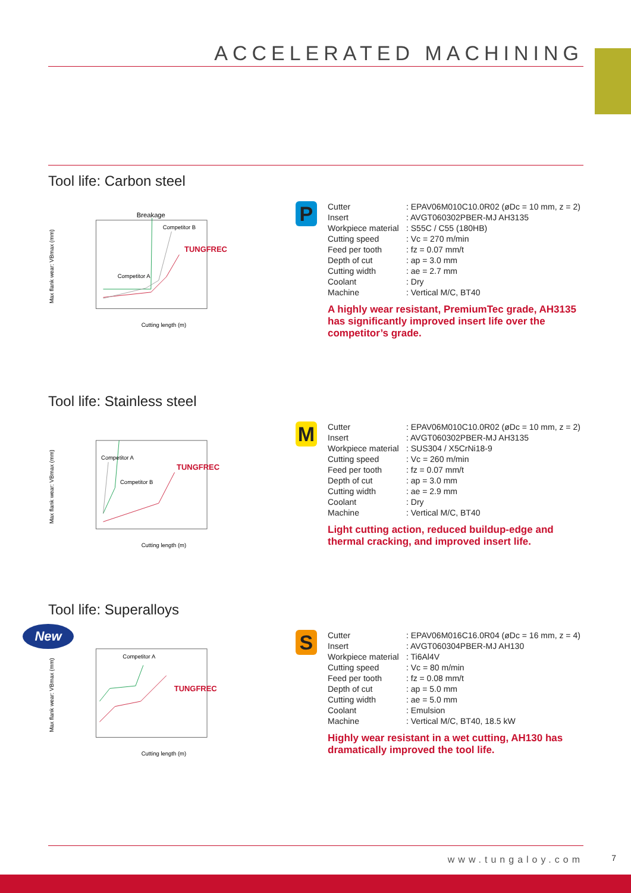ACCELERATED MACHINING
Tool life: Carbon steel
Max flank wear: VBmax (mm)
Breakage
Cutting length (m)
Competitor A
Competitor B
TUNGFREC
P
| Cutter | : EPAV06M010C10.0R02 (øDc = 10 mm, z = 2) |
| Insert | : AVGT060302PBER-MJ AH3135 |
| Workpiece material | : S55C / C55 (180HB) |
| Cutting speed | : Vc = 270 m/min |
| Feed per tooth | : fz = 0.07 mm/t |
| Depth of cut | : ap = 3.0 mm |
| Cutting width | : ae = 2.7 mm |
| Coolant | : Dry |
| Machine | : Vertical M/C, BT40 |
A highly wear resistant, PremiumTec grade, AH3135 has significantly improved insert life over the competitor’s grade.
Tool life: Stainless steel
Max flank wear: VBmax (mm)
Cutting length (m)
Competitor A
Competitor B
TUNGFREC
M
| Cutter | : EPAV06M010C10.0R02 (øDc = 10 mm, z = 2) |
| Insert | : AVGT060302PBER-MJ AH3135 |
| Workpiece material | : SUS304 / X5CrNi18-9 |
| Cutting speed | : Vc = 260 m/min |
| Feed per tooth | : fz = 0.07 mm/t |
| Depth of cut | : ap = 3.0 mm |
| Cutting width | : ae = 2.9 mm |
| Coolant | : Dry |
| Machine | : Vertical M/C, BT40 |
Light cutting action, reduced buildup-edge and thermal cracking, and improved insert life.
New
Tool life: Superalloys
Max flank wear: VBmax (mm)
Cutting length (m)
Competitor A
TUNGFREC
S
| Cutter | : EPAV06M016C16.0R04 (øDc = 16 mm, z = 4) |
| Insert | : AVGT060304PBER-MJ AH130 |
| Workpiece material | : Ti6Al4V |
| Cutting speed | : Vc = 80 m/min |
| Feed per tooth | : fz = 0.08 mm/t |
| Depth of cut | : ap = 5.0 mm |
| Cutting width | : ae = 5.0 mm |
| Coolant | : Emulsion |
| Machine | : Vertical M/C, BT40, 18.5 kW |
Highly wear resistant in a wet cutting, AH130 has dramatically improved the tool life.
www.tungaloy.com
7